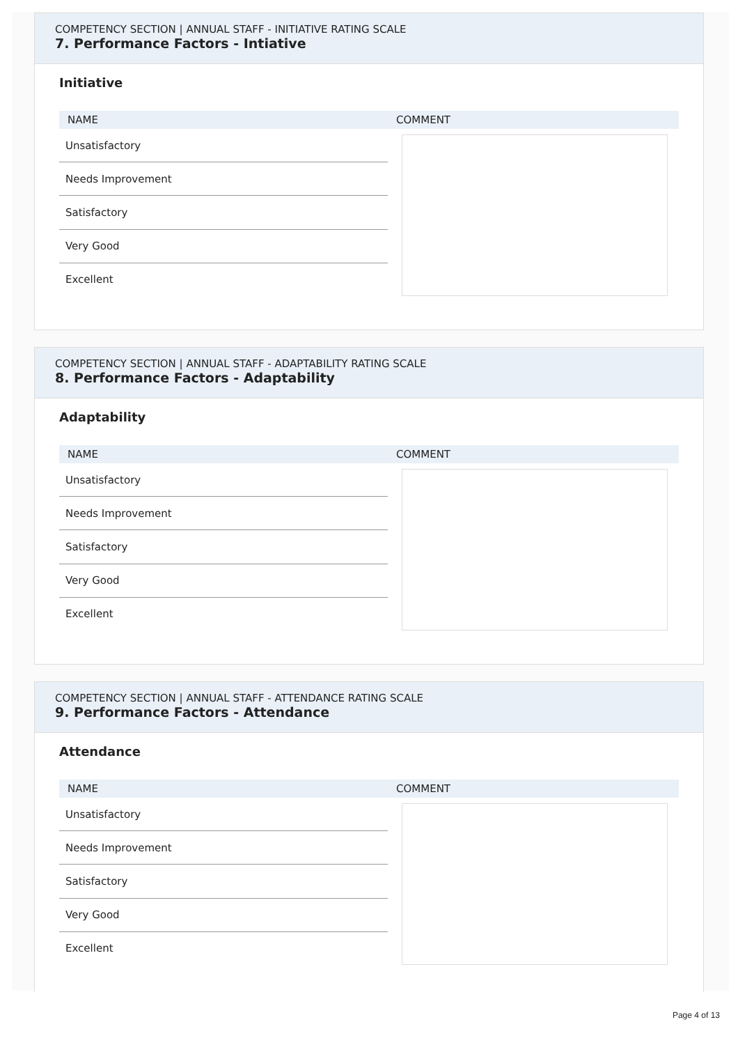COMPETENCY SECTION | ANNUAL STAFF - INITIATIVE RATING SCALE
7. Performance Factors - Intiative
Initiative
| NAME | COMMENT |
| --- | --- |
| Unsatisfactory | |
| Needs Improvement | |
| Satisfactory | |
| Very Good | |
| Excellent | |
COMPETENCY SECTION | ANNUAL STAFF - ADAPTABILITY RATING SCALE
8. Performance Factors - Adaptability
Adaptability
| NAME | COMMENT |
| --- | --- |
| Unsatisfactory | |
| Needs Improvement | |
| Satisfactory | |
| Very Good | |
| Excellent | |
COMPETENCY SECTION | ANNUAL STAFF - ATTENDANCE RATING SCALE
9. Performance Factors - Attendance
Attendance
| NAME | COMMENT |
| --- | --- |
| Unsatisfactory | |
| Needs Improvement | |
| Satisfactory | |
| Very Good | |
| Excellent | |
Page 4 of 13